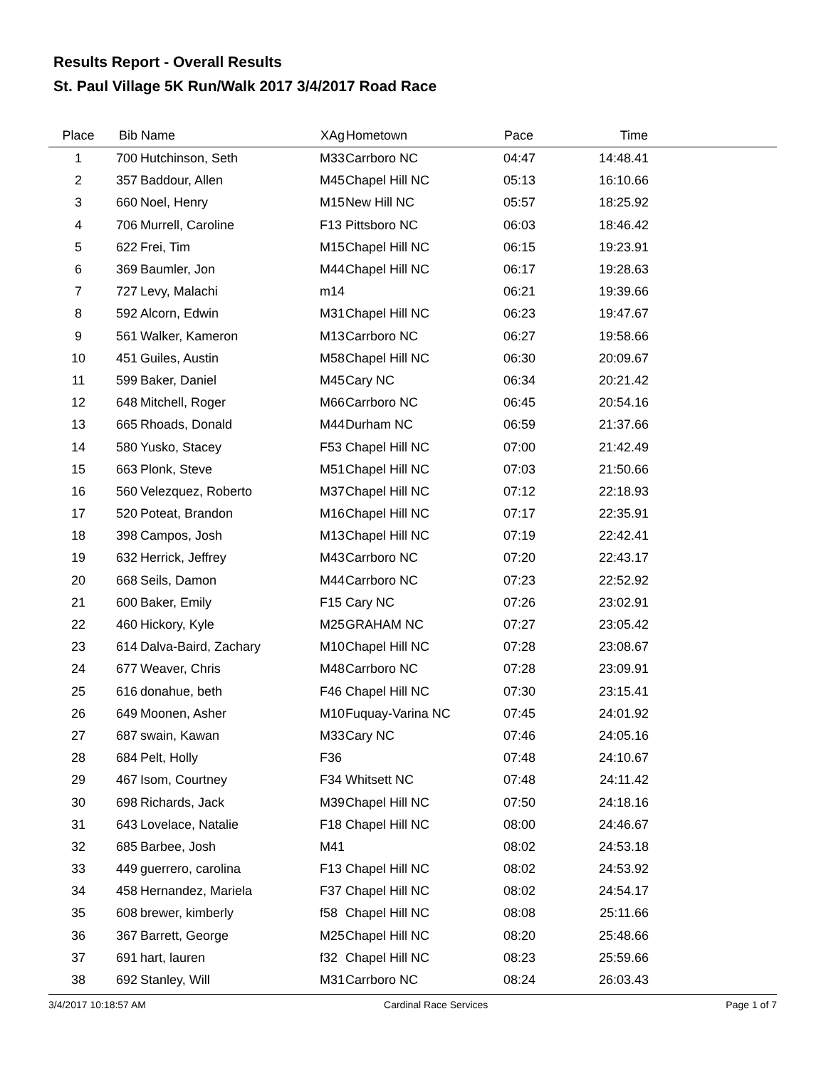Results Report - Overall Results
St. Paul Village 5K Run/Walk 2017 3/4/2017 Road Race
| Place | Bib | Name | XAg | Hometown | Pace | Time | |
| --- | --- | --- | --- | --- | --- | --- | --- |
| 1 | 700 | Hutchinson, Seth | M33 | Carrboro NC | 04:47 | 14:48.41 | |
| 2 | 357 | Baddour, Allen | M45 | Chapel Hill NC | 05:13 | 16:10.66 | |
| 3 | 660 | Noel, Henry | M15 | New Hill NC | 05:57 | 18:25.92 | |
| 4 | 706 | Murrell, Caroline | F13 | Pittsboro NC | 06:03 | 18:46.42 | |
| 5 | 622 | Frei, Tim | M15 | Chapel Hill NC | 06:15 | 19:23.91 | |
| 6 | 369 | Baumler, Jon | M44 | Chapel Hill NC | 06:17 | 19:28.63 | |
| 7 | 727 | Levy, Malachi | m14 | | 06:21 | 19:39.66 | |
| 8 | 592 | Alcorn, Edwin | M31 | Chapel Hill NC | 06:23 | 19:47.67 | |
| 9 | 561 | Walker, Kameron | M13 | Carrboro NC | 06:27 | 19:58.66 | |
| 10 | 451 | Guiles, Austin | M58 | Chapel Hill NC | 06:30 | 20:09.67 | |
| 11 | 599 | Baker, Daniel | M45 | Cary NC | 06:34 | 20:21.42 | |
| 12 | 648 | Mitchell, Roger | M66 | Carrboro NC | 06:45 | 20:54.16 | |
| 13 | 665 | Rhoads, Donald | M44 | Durham NC | 06:59 | 21:37.66 | |
| 14 | 580 | Yusko, Stacey | F53 | Chapel Hill NC | 07:00 | 21:42.49 | |
| 15 | 663 | Plonk, Steve | M51 | Chapel Hill NC | 07:03 | 21:50.66 | |
| 16 | 560 | Velezquez, Roberto | M37 | Chapel Hill NC | 07:12 | 22:18.93 | |
| 17 | 520 | Poteat, Brandon | M16 | Chapel Hill NC | 07:17 | 22:35.91 | |
| 18 | 398 | Campos, Josh | M13 | Chapel Hill NC | 07:19 | 22:42.41 | |
| 19 | 632 | Herrick, Jeffrey | M43 | Carrboro NC | 07:20 | 22:43.17 | |
| 20 | 668 | Seils, Damon | M44 | Carrboro NC | 07:23 | 22:52.92 | |
| 21 | 600 | Baker, Emily | F15 | Cary NC | 07:26 | 23:02.91 | |
| 22 | 460 | Hickory, Kyle | M25 | GRAHAM NC | 07:27 | 23:05.42 | |
| 23 | 614 | Dalva-Baird, Zachary | M10 | Chapel Hill NC | 07:28 | 23:08.67 | |
| 24 | 677 | Weaver, Chris | M48 | Carrboro NC | 07:28 | 23:09.91 | |
| 25 | 616 | donahue, beth | F46 | Chapel Hill NC | 07:30 | 23:15.41 | |
| 26 | 649 | Moonen, Asher | M10 | Fuquay-Varina NC | 07:45 | 24:01.92 | |
| 27 | 687 | swain, Kawan | M33 | Cary NC | 07:46 | 24:05.16 | |
| 28 | 684 | Pelt, Holly | F36 | | 07:48 | 24:10.67 | |
| 29 | 467 | Isom, Courtney | F34 | Whitsett NC | 07:48 | 24:11.42 | |
| 30 | 698 | Richards, Jack | M39 | Chapel Hill NC | 07:50 | 24:18.16 | |
| 31 | 643 | Lovelace, Natalie | F18 | Chapel Hill NC | 08:00 | 24:46.67 | |
| 32 | 685 | Barbee, Josh | M41 | | 08:02 | 24:53.18 | |
| 33 | 449 | guerrero, carolina | F13 | Chapel Hill NC | 08:02 | 24:53.92 | |
| 34 | 458 | Hernandez, Mariela | F37 | Chapel Hill NC | 08:02 | 24:54.17 | |
| 35 | 608 | brewer, kimberly | f58 | Chapel Hill NC | 08:08 | 25:11.66 | |
| 36 | 367 | Barrett, George | M25 | Chapel Hill NC | 08:20 | 25:48.66 | |
| 37 | 691 | hart, lauren | f32 | Chapel Hill NC | 08:23 | 25:59.66 | |
| 38 | 692 | Stanley, Will | M31 | Carrboro NC | 08:24 | 26:03.43 | |
3/4/2017 10:18:57 AM Cardinal Race Services Page 1 of 7